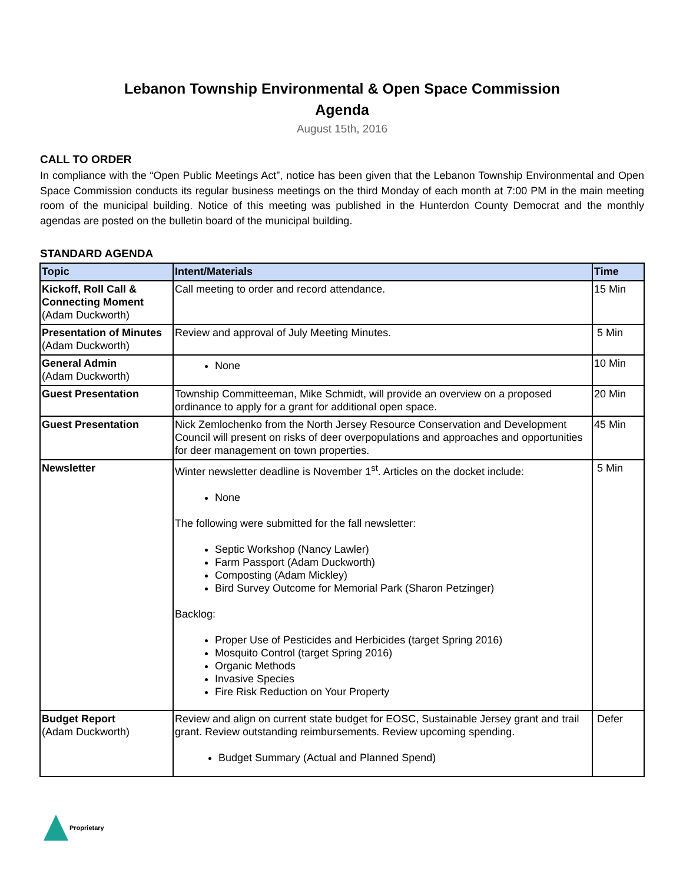Lebanon Township Environmental & Open Space Commission
Agenda
August 15th, 2016
CALL TO ORDER
In compliance with the “Open Public Meetings Act”, notice has been given that the Lebanon Township Environmental and Open Space Commission conducts its regular business meetings on the third Monday of each month at 7:00 PM in the main meeting room of the municipal building. Notice of this meeting was published in the Hunterdon County Democrat and the monthly agendas are posted on the bulletin board of the municipal building.
STANDARD AGENDA
| Topic | Intent/Materials | Time |
| --- | --- | --- |
| Kickoff, Roll Call & Connecting Moment (Adam Duckworth) | Call meeting to order and record attendance. | 15 Min |
| Presentation of Minutes (Adam Duckworth) | Review and approval of July Meeting Minutes. | 5 Min |
| General Admin (Adam Duckworth) | None | 10 Min |
| Guest Presentation | Township Committeeman, Mike Schmidt, will provide an overview on a proposed ordinance to apply for a grant for additional open space. | 20 Min |
| Guest Presentation | Nick Zemlochenko from the North Jersey Resource Conservation and Development Council will present on risks of deer overpopulations and approaches and opportunities for deer management on town properties. | 45 Min |
| Newsletter | Winter newsletter deadline is November 1<sup>st</sup>. Articles on the docket include: None The following were submitted for the fall newsletter: Septic Workshop (Nancy Lawler) Farm Passport (Adam Duckworth) Composting (Adam Mickley) Bird Survey Outcome for Memorial Park (Sharon Petzinger) Backlog: Proper Use of Pesticides and Herbicides (target Spring 2016) Mosquito Control (target Spring 2016) Organic Methods Invasive Species Fire Risk Reduction on Your Property | 5 Min |
| Budget Report (Adam Duckworth) | Review and align on current state budget for EOSC, Sustainable Jersey grant and trail grant. Review outstanding reimbursements. Review upcoming spending. Budget Summary (Actual and Planned Spend) | Defer |
Proprietary